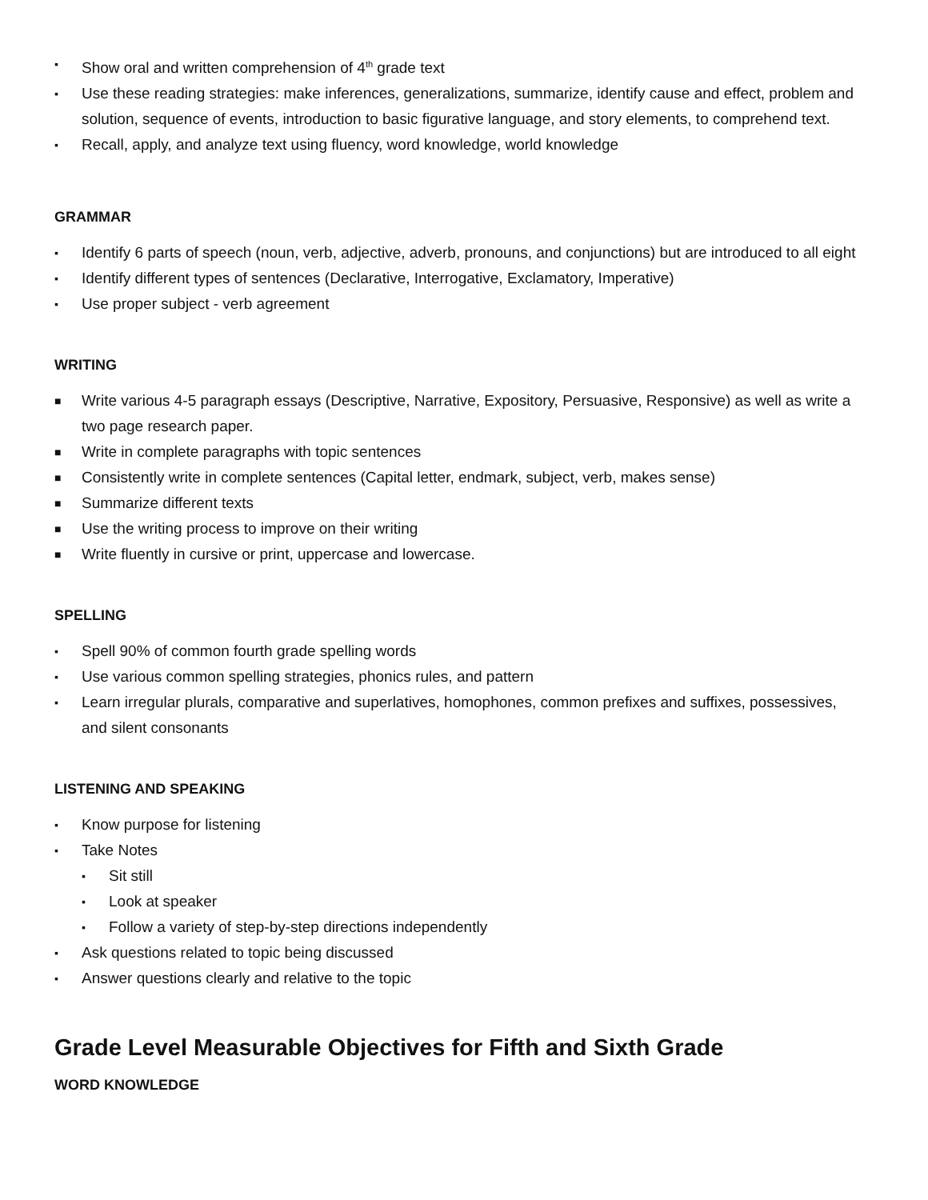▪ Show oral and written comprehension of 4<sup>th</sup> grade text
▪ Use these reading strategies: make inferences, generalizations, summarize, identify cause and effect, problem and solution, sequence of events, introduction to basic figurative language, and story elements, to comprehend text.
▪ Recall, apply, and analyze text using fluency, word knowledge, world knowledge
GRAMMAR
▪ Identify 6 parts of speech (noun, verb, adjective, adverb, pronouns, and conjunctions) but are introduced to all eight
▪ Identify different types of sentences (Declarative, Interrogative, Exclamatory, Imperative)
▪ Use proper subject - verb agreement
WRITING
■ Write various 4-5 paragraph essays (Descriptive, Narrative, Expository, Persuasive, Responsive) as well as write a two page research paper.
■ Write in complete paragraphs with topic sentences
■ Consistently write in complete sentences (Capital letter, endmark, subject, verb, makes sense)
■ Summarize different texts
■ Use the writing process to improve on their writing
■ Write fluently in cursive or print, uppercase and lowercase.
SPELLING
▪ Spell 90% of common fourth grade spelling words
▪ Use various common spelling strategies, phonics rules, and pattern
▪ Learn irregular plurals, comparative and superlatives, homophones, common prefixes and suffixes, possessives, and silent consonants
LISTENING AND SPEAKING
▪ Know purpose for listening
▪ Take Notes
▪ Sit still
▪ Look at speaker
▪ Follow a variety of step-by-step directions independently
▪ Ask questions related to topic being discussed
▪ Answer questions clearly and relative to the topic
Grade Level Measurable Objectives for Fifth and Sixth Grade
WORD KNOWLEDGE